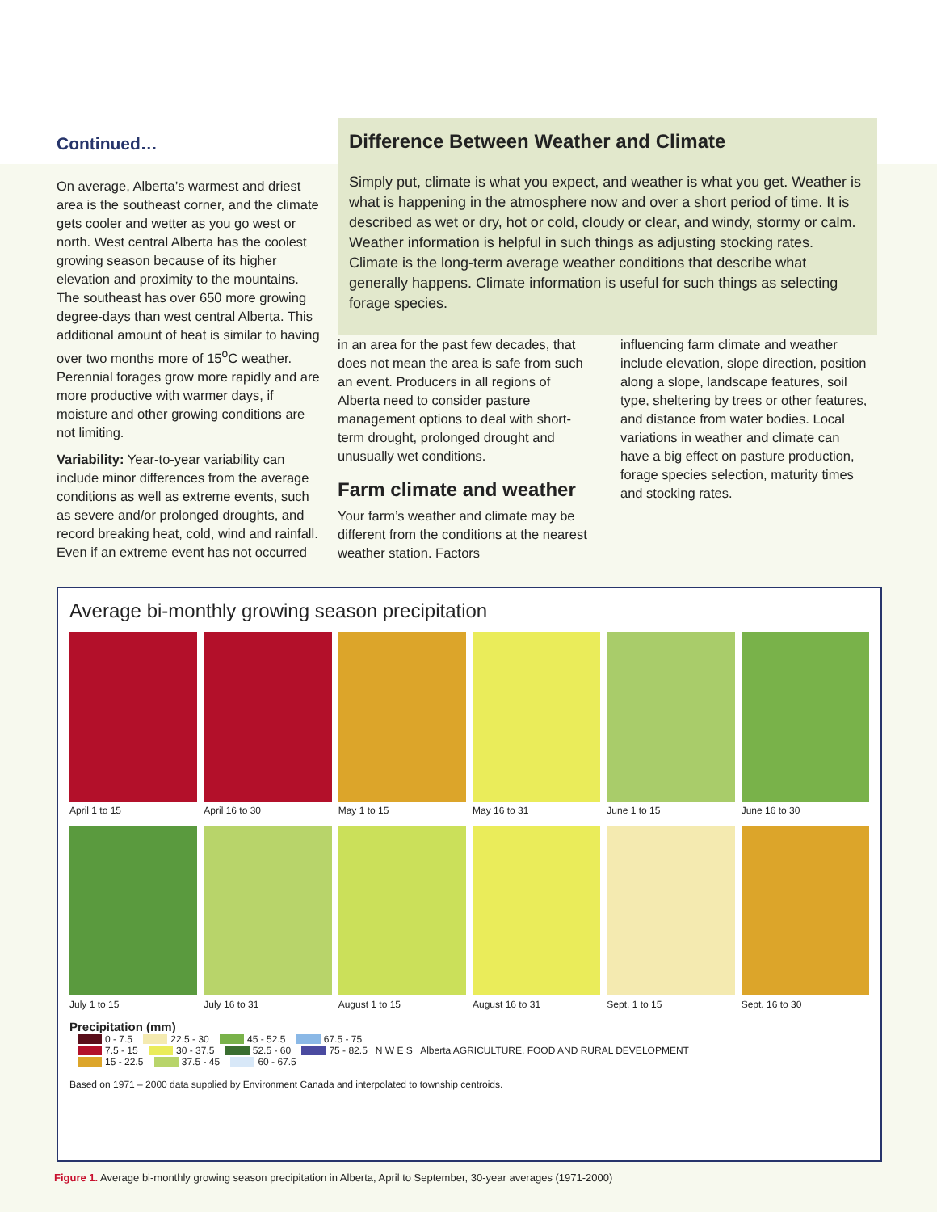Continued…
On average, Alberta’s warmest and driest area is the southeast corner, and the climate gets cooler and wetter as you go west or north. West central Alberta has the coolest growing season because of its higher elevation and proximity to the mountains. The southeast has over 650 more growing degree-days than west central Alberta. This additional amount of heat is similar to having over two months more of 15<sup>o</sup>C weather. Perennial forages grow more rapidly and are more productive with warmer days, if moisture and other growing conditions are not limiting.
Variability: Year-to-year variability can include minor differences from the average conditions as well as extreme events, such as severe and/or prolonged droughts, and record breaking heat, cold, wind and rainfall. Even if an extreme event has not occurred
Difference Between Weather and Climate
Simply put, climate is what you expect, and weather is what you get. Weather is what is happening in the atmosphere now and over a short period of time. It is described as wet or dry, hot or cold, cloudy or clear, and windy, stormy or calm. Weather information is helpful in such things as adjusting stocking rates. Climate is the long-term average weather conditions that describe what generally happens. Climate information is useful for such things as selecting forage species.
in an area for the past few decades, that does not mean the area is safe from such an event. Producers in all regions of Alberta need to consider pasture management options to deal with short-term drought, prolonged drought and unusually wet conditions.
Farm climate and weather
Your farm’s weather and climate may be different from the conditions at the nearest weather station. Factors
influencing farm climate and weather include elevation, slope direction, position along a slope, landscape features, soil type, sheltering by trees or other features, and distance from water bodies. Local variations in weather and climate can have a big effect on pasture production, forage species selection, maturity times and stocking rates.
Average bi-monthly growing season precipitation
April 1 to 15
April 16 to 30
May 1 to 15
May 16 to 31
June 1 to 15
June 16 to 30
July 1 to 15
July 16 to 31
August 1 to 15
August 16 to 31
Sept. 1 to 15
Sept. 16 to 30
Precipitation (mm)
0 - 7.5 22.5 - 30 45 - 52.5 67.5 - 75
7.5 - 15 30 - 37.5 52.5 - 60 75 - 82.5 N W E S Alberta AGRICULTURE, FOOD AND RURAL DEVELOPMENT
15 - 22.5 37.5 - 45 60 - 67.5
Based on 1971 – 2000 data supplied by Environment Canada and interpolated to township centroids.
Figure 1. Average bi-monthly growing season precipitation in Alberta, April to September, 30-year averages (1971-2000)